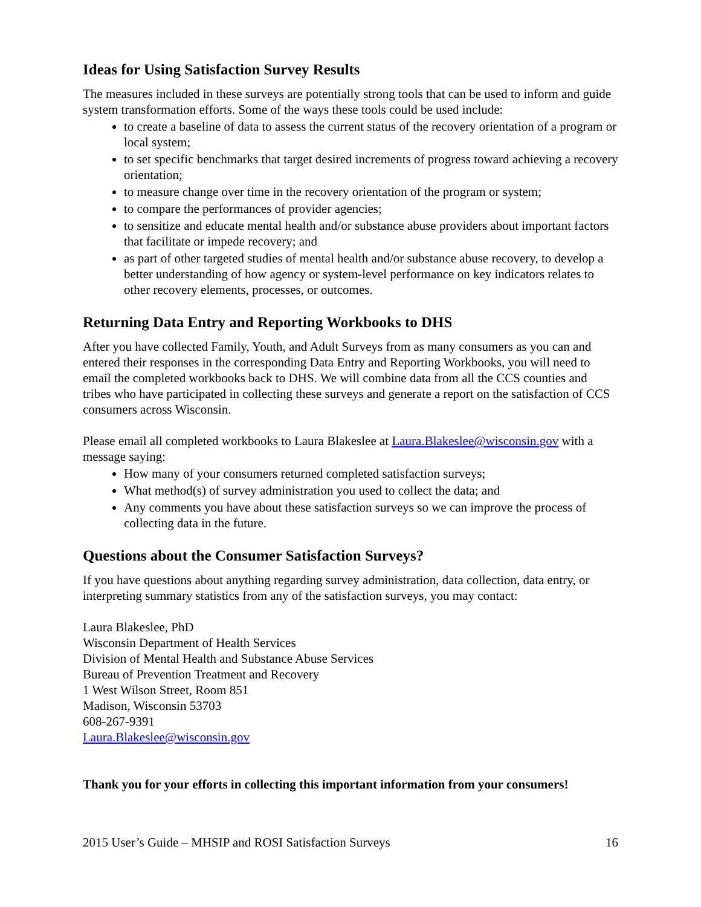Ideas for Using Satisfaction Survey Results
The measures included in these surveys are potentially strong tools that can be used to inform and guide system transformation efforts. Some of the ways these tools could be used include:
to create a baseline of data to assess the current status of the recovery orientation of a program or local system;
to set specific benchmarks that target desired increments of progress toward achieving a recovery orientation;
to measure change over time in the recovery orientation of the program or system;
to compare the performances of provider agencies;
to sensitize and educate mental health and/or substance abuse providers about important factors that facilitate or impede recovery; and
as part of other targeted studies of mental health and/or substance abuse recovery, to develop a better understanding of how agency or system-level performance on key indicators relates to other recovery elements, processes, or outcomes.
Returning Data Entry and Reporting Workbooks to DHS
After you have collected Family, Youth, and Adult Surveys from as many consumers as you can and entered their responses in the corresponding Data Entry and Reporting Workbooks, you will need to email the completed workbooks back to DHS. We will combine data from all the CCS counties and tribes who have participated in collecting these surveys and generate a report on the satisfaction of CCS consumers across Wisconsin.
Please email all completed workbooks to Laura Blakeslee at Laura.Blakeslee@wisconsin.gov with a message saying:
How many of your consumers returned completed satisfaction surveys;
What method(s) of survey administration you used to collect the data; and
Any comments you have about these satisfaction surveys so we can improve the process of collecting data in the future.
Questions about the Consumer Satisfaction Surveys?
If you have questions about anything regarding survey administration, data collection, data entry, or interpreting summary statistics from any of the satisfaction surveys, you may contact:
Laura Blakeslee, PhD
Wisconsin Department of Health Services
Division of Mental Health and Substance Abuse Services
Bureau of Prevention Treatment and Recovery
1 West Wilson Street, Room 851
Madison, Wisconsin 53703
608-267-9391
Laura.Blakeslee@wisconsin.gov
Thank you for your efforts in collecting this important information from your consumers!
2015 User’s Guide – MHSIP and ROSI Satisfaction Surveys 16